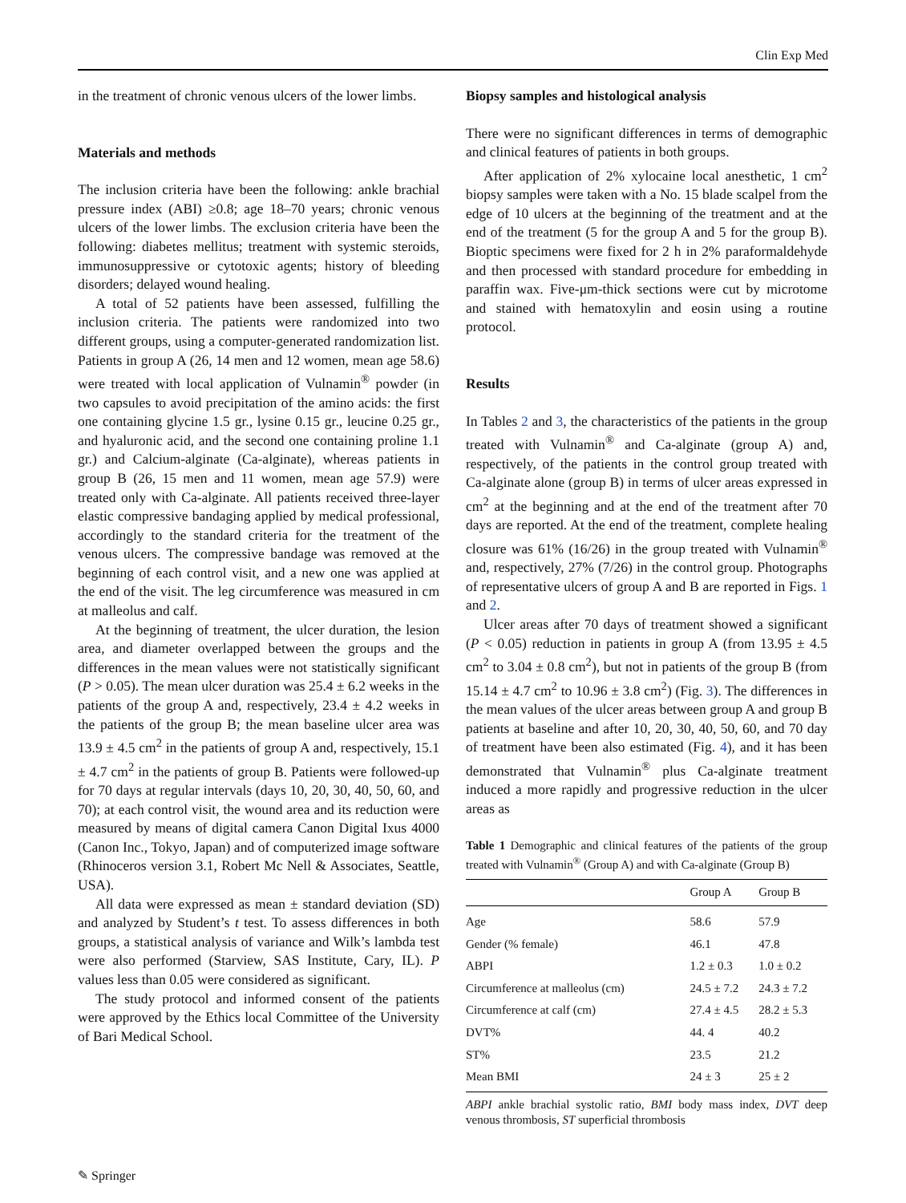Clin Exp Med
in the treatment of chronic venous ulcers of the lower limbs.
Materials and methods
The inclusion criteria have been the following: ankle brachial pressure index (ABI) ≥0.8; age 18–70 years; chronic venous ulcers of the lower limbs. The exclusion criteria have been the following: diabetes mellitus; treatment with systemic steroids, immunosuppressive or cytotoxic agents; history of bleeding disorders; delayed wound healing.
A total of 52 patients have been assessed, fulfilling the inclusion criteria. The patients were randomized into two different groups, using a computer-generated randomization list. Patients in group A (26, 14 men and 12 women, mean age 58.6) were treated with local application of Vulnamin<sup>®</sup> powder (in two capsules to avoid precipitation of the amino acids: the first one containing glycine 1.5 gr., lysine 0.15 gr., leucine 0.25 gr., and hyaluronic acid, and the second one containing proline 1.1 gr.) and Calcium-alginate (Ca-alginate), whereas patients in group B (26, 15 men and 11 women, mean age 57.9) were treated only with Ca-alginate. All patients received three-layer elastic compressive bandaging applied by medical professional, accordingly to the standard criteria for the treatment of the venous ulcers. The compressive bandage was removed at the beginning of each control visit, and a new one was applied at the end of the visit. The leg circumference was measured in cm at malleolus and calf.
At the beginning of treatment, the ulcer duration, the lesion area, and diameter overlapped between the groups and the differences in the mean values were not statistically significant (P > 0.05). The mean ulcer duration was 25.4 ± 6.2 weeks in the patients of the group A and, respectively, 23.4 ± 4.2 weeks in the patients of the group B; the mean baseline ulcer area was 13.9 ± 4.5 cm<sup>2</sup> in the patients of group A and, respectively, 15.1 ± 4.7 cm<sup>2</sup> in the patients of group B. Patients were followed-up for 70 days at regular intervals (days 10, 20, 30, 40, 50, 60, and 70); at each control visit, the wound area and its reduction were measured by means of digital camera Canon Digital Ixus 4000 (Canon Inc., Tokyo, Japan) and of computerized image software (Rhinoceros version 3.1, Robert Mc Nell & Associates, Seattle, USA).
All data were expressed as mean ± standard deviation (SD) and analyzed by Student’s t test. To assess differences in both groups, a statistical analysis of variance and Wilk’s lambda test were also performed (Starview, SAS Institute, Cary, IL). P values less than 0.05 were considered as significant.
The study protocol and informed consent of the patients were approved by the Ethics local Committee of the University of Bari Medical School.
Biopsy samples and histological analysis
There were no significant differences in terms of demographic and clinical features of patients in both groups.
After application of 2% xylocaine local anesthetic, 1 cm<sup>2</sup> biopsy samples were taken with a No. 15 blade scalpel from the edge of 10 ulcers at the beginning of the treatment and at the end of the treatment (5 for the group A and 5 for the group B). Bioptic specimens were fixed for 2 h in 2% paraformaldehyde and then processed with standard procedure for embedding in paraffin wax. Five-μm-thick sections were cut by microtome and stained with hematoxylin and eosin using a routine protocol.
Results
In Tables 2 and 3, the characteristics of the patients in the group treated with Vulnamin<sup>®</sup> and Ca-alginate (group A) and, respectively, of the patients in the control group treated with Ca-alginate alone (group B) in terms of ulcer areas expressed in cm<sup>2</sup> at the beginning and at the end of the treatment after 70 days are reported. At the end of the treatment, complete healing closure was 61% (16/26) in the group treated with Vulnamin<sup>®</sup> and, respectively, 27% (7/26) in the control group. Photographs of representative ulcers of group A and B are reported in Figs. 1 and 2.
Ulcer areas after 70 days of treatment showed a significant (P < 0.05) reduction in patients in group A (from 13.95 ± 4.5 cm<sup>2</sup> to 3.04 ± 0.8 cm<sup>2</sup>), but not in patients of the group B (from 15.14 ± 4.7 cm<sup>2</sup> to 10.96 ± 3.8 cm<sup>2</sup>) (Fig. 3). The differences in the mean values of the ulcer areas between group A and group B patients at baseline and after 10, 20, 30, 40, 50, 60, and 70 day of treatment have been also estimated (Fig. 4), and it has been demonstrated that Vulnamin<sup>®</sup> plus Ca-alginate treatment induced a more rapidly and progressive reduction in the ulcer areas as
Table 1 Demographic and clinical features of the patients of the group treated with Vulnamin<sup>®</sup> (Group A) and with Ca-alginate (Group B)
| | Group A | Group B |
| --- | --- | --- |
| Age | 58.6 | 57.9 |
| Gender (% female) | 46.1 | 47.8 |
| ABPI | 1.2 ± 0.3 | 1.0 ± 0.2 |
| Circumference at malleolus (cm) | 24.5 ± 7.2 | 24.3 ± 7.2 |
| Circumference at calf (cm) | 27.4 ± 4.5 | 28.2 ± 5.3 |
| DVT% | 44. 4 | 40.2 |
| ST% | 23.5 | 21.2 |
| Mean BMI | 24 ± 3 | 25 ± 2 |
ABPI ankle brachial systolic ratio, BMI body mass index, DVT deep venous thrombosis, ST superficial thrombosis
✎ Springer